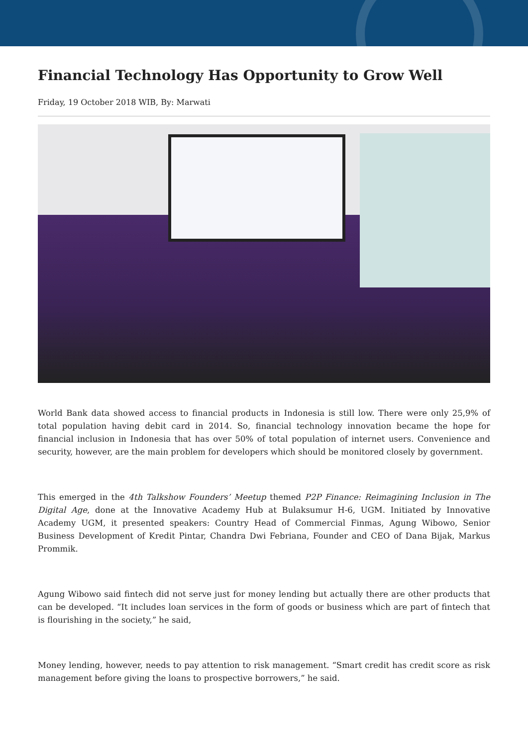Financial Technology Has Opportunity to Grow Well
Friday, 19 October 2018 WIB, By: Marwati
World Bank data showed access to financial products in Indonesia is still low. There were only 25,9% of total population having debit card in 2014. So, financial technology innovation became the hope for financial inclusion in Indonesia that has over 50% of total population of internet users. Convenience and security, however, are the main problem for developers which should be monitored closely by government.
This emerged in the 4th Talkshow Founders’ Meetup themed P2P Finance: Reimagining Inclusion in The Digital Age, done at the Innovative Academy Hub at Bulaksumur H-6, UGM. Initiated by Innovative Academy UGM, it presented speakers: Country Head of Commercial Finmas, Agung Wibowo, Senior Business Development of Kredit Pintar, Chandra Dwi Febriana, Founder and CEO of Dana Bijak, Markus Prommik.
Agung Wibowo said fintech did not serve just for money lending but actually there are other products that can be developed. “It includes loan services in the form of goods or business which are part of fintech that is flourishing in the society,” he said,
Money lending, however, needs to pay attention to risk management. “Smart credit has credit score as risk management before giving the loans to prospective borrowers,” he said.